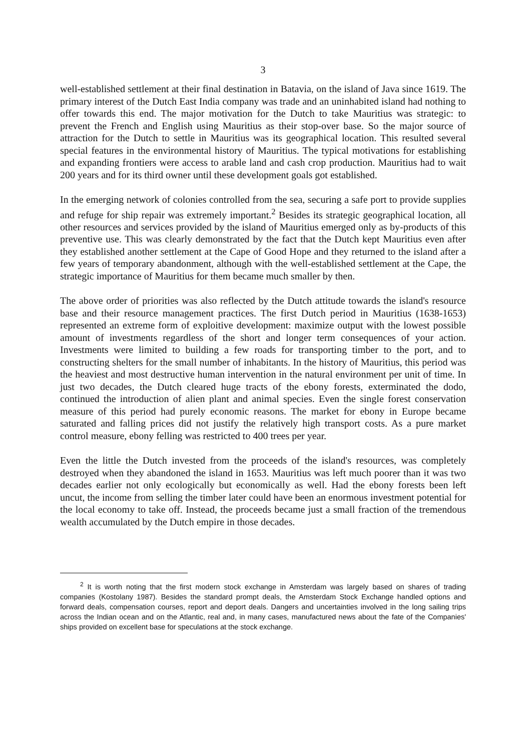3
well-established settlement at their final destination in Batavia, on the island of Java since 1619. The primary interest of the Dutch East India company was trade and an uninhabited island had nothing to offer towards this end. The major motivation for the Dutch to take Mauritius was strategic: to prevent the French and English using Mauritius as their stop-over base. So the major source of attraction for the Dutch to settle in Mauritius was its geographical location. This resulted several special features in the environmental history of Mauritius. The typical motivations for establishing and expanding frontiers were access to arable land and cash crop production. Mauritius had to wait 200 years and for its third owner until these development goals got established.
In the emerging network of colonies controlled from the sea, securing a safe port to provide supplies and refuge for ship repair was extremely important.<sup>2</sup> Besides its strategic geographical location, all other resources and services provided by the island of Mauritius emerged only as by-products of this preventive use. This was clearly demonstrated by the fact that the Dutch kept Mauritius even after they established another settlement at the Cape of Good Hope and they returned to the island after a few years of temporary abandonment, although with the well-established settlement at the Cape, the strategic importance of Mauritius for them became much smaller by then.
The above order of priorities was also reflected by the Dutch attitude towards the island's resource base and their resource management practices. The first Dutch period in Mauritius (1638-1653) represented an extreme form of exploitive development: maximize output with the lowest possible amount of investments regardless of the short and longer term consequences of your action. Investments were limited to building a few roads for transporting timber to the port, and to constructing shelters for the small number of inhabitants. In the history of Mauritius, this period was the heaviest and most destructive human intervention in the natural environment per unit of time. In just two decades, the Dutch cleared huge tracts of the ebony forests, exterminated the dodo, continued the introduction of alien plant and animal species. Even the single forest conservation measure of this period had purely economic reasons. The market for ebony in Europe became saturated and falling prices did not justify the relatively high transport costs. As a pure market control measure, ebony felling was restricted to 400 trees per year.
Even the little the Dutch invested from the proceeds of the island's resources, was completely destroyed when they abandoned the island in 1653. Mauritius was left much poorer than it was two decades earlier not only ecologically but economically as well. Had the ebony forests been left uncut, the income from selling the timber later could have been an enormous investment potential for the local economy to take off. Instead, the proceeds became just a small fraction of the tremendous wealth accumulated by the Dutch empire in those decades.
<sup>2</sup> It is worth noting that the first modern stock exchange in Amsterdam was largely based on shares of trading companies (Kostolany 1987). Besides the standard prompt deals, the Amsterdam Stock Exchange handled options and forward deals, compensation courses, report and deport deals. Dangers and uncertainties involved in the long sailing trips across the Indian ocean and on the Atlantic, real and, in many cases, manufactured news about the fate of the Companies' ships provided on excellent base for speculations at the stock exchange.